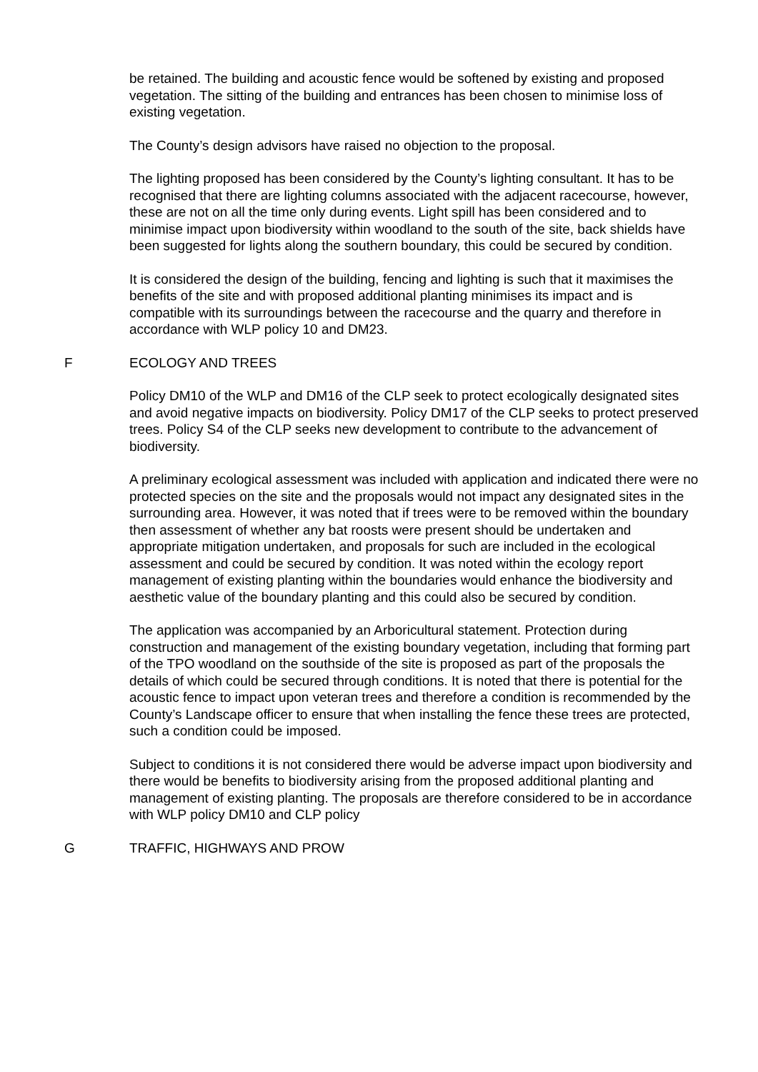be retained. The building and acoustic fence would be softened by existing and proposed vegetation. The sitting of the building and entrances has been chosen to minimise loss of existing vegetation.
The County’s design advisors have raised no objection to the proposal.
The lighting proposed has been considered by the County’s lighting consultant. It has to be recognised that there are lighting columns associated with the adjacent racecourse, however, these are not on all the time only during events. Light spill has been considered and to minimise impact upon biodiversity within woodland to the south of the site, back shields have been suggested for lights along the southern boundary, this could be secured by condition.
It is considered the design of the building, fencing and lighting is such that it maximises the benefits of the site and with proposed additional planting minimises its impact and is compatible with its surroundings between the racecourse and the quarry and therefore in accordance with WLP policy 10 and DM23.
F ECOLOGY AND TREES
Policy DM10 of the WLP and DM16 of the CLP seek to protect ecologically designated sites and avoid negative impacts on biodiversity. Policy DM17 of the CLP seeks to protect preserved trees. Policy S4 of the CLP seeks new development to contribute to the advancement of biodiversity.
A preliminary ecological assessment was included with application and indicated there were no protected species on the site and the proposals would not impact any designated sites in the surrounding area. However, it was noted that if trees were to be removed within the boundary then assessment of whether any bat roosts were present should be undertaken and appropriate mitigation undertaken, and proposals for such are included in the ecological assessment and could be secured by condition. It was noted within the ecology report management of existing planting within the boundaries would enhance the biodiversity and aesthetic value of the boundary planting and this could also be secured by condition.
The application was accompanied by an Arboricultural statement. Protection during construction and management of the existing boundary vegetation, including that forming part of the TPO woodland on the southside of the site is proposed as part of the proposals the details of which could be secured through conditions. It is noted that there is potential for the acoustic fence to impact upon veteran trees and therefore a condition is recommended by the County’s Landscape officer to ensure that when installing the fence these trees are protected, such a condition could be imposed.
Subject to conditions it is not considered there would be adverse impact upon biodiversity and there would be benefits to biodiversity arising from the proposed additional planting and management of existing planting. The proposals are therefore considered to be in accordance with WLP policy DM10 and CLP policy
G TRAFFIC, HIGHWAYS AND PROW